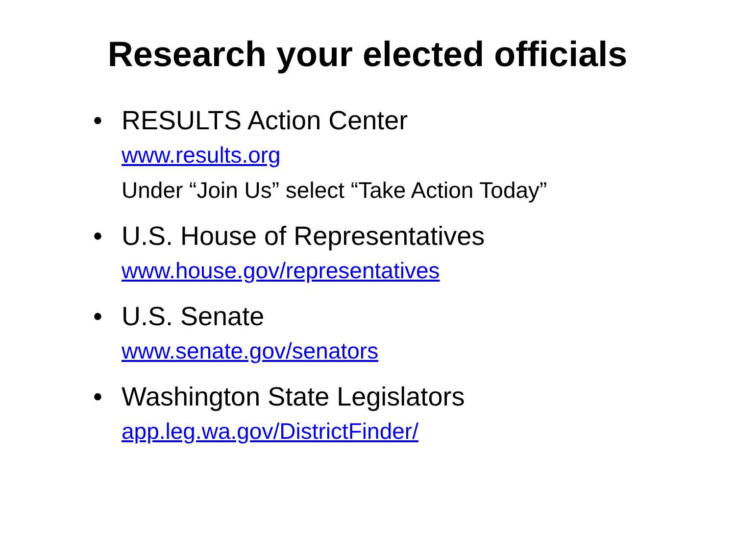Research your elected officials
• RESULTS Action Center
www.results.org
Under “Join Us” select “Take Action Today”
• U.S. House of Representatives
www.house.gov/representatives
• U.S. Senate
www.senate.gov/senators
• Washington State Legislators
app.leg.wa.gov/DistrictFinder/